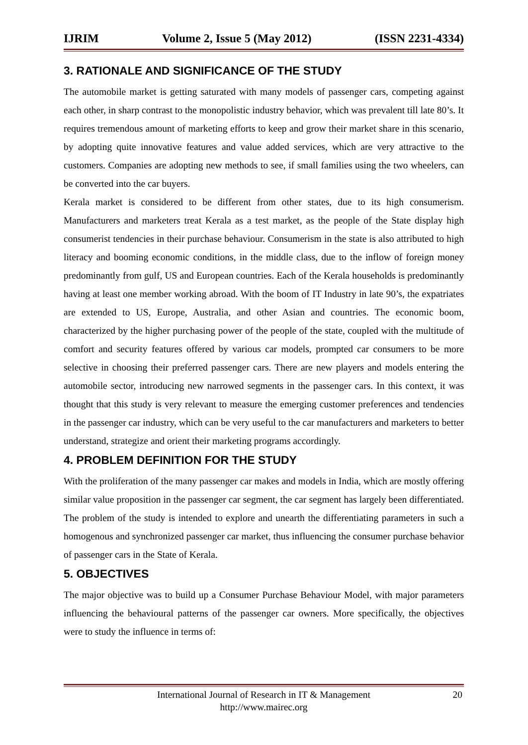IJRIM Volume 2, Issue 5 (May 2012) (ISSN 2231-4334)
3. RATIONALE AND SIGNIFICANCE OF THE STUDY
The automobile market is getting saturated with many models of passenger cars, competing against each other, in sharp contrast to the monopolistic industry behavior, which was prevalent till late 80’s. It requires tremendous amount of marketing efforts to keep and grow their market share in this scenario, by adopting quite innovative features and value added services, which are very attractive to the customers. Companies are adopting new methods to see, if small families using the two wheelers, can be converted into the car buyers.
Kerala market is considered to be different from other states, due to its high consumerism. Manufacturers and marketers treat Kerala as a test market, as the people of the State display high consumerist tendencies in their purchase behaviour. Consumerism in the state is also attributed to high literacy and booming economic conditions, in the middle class, due to the inflow of foreign money predominantly from gulf, US and European countries. Each of the Kerala households is predominantly having at least one member working abroad. With the boom of IT Industry in late 90’s, the expatriates are extended to US, Europe, Australia, and other Asian and countries. The economic boom, characterized by the higher purchasing power of the people of the state, coupled with the multitude of comfort and security features offered by various car models, prompted car consumers to be more selective in choosing their preferred passenger cars. There are new players and models entering the automobile sector, introducing new narrowed segments in the passenger cars. In this context, it was thought that this study is very relevant to measure the emerging customer preferences and tendencies in the passenger car industry, which can be very useful to the car manufacturers and marketers to better understand, strategize and orient their marketing programs accordingly.
4. PROBLEM DEFINITION FOR THE STUDY
With the proliferation of the many passenger car makes and models in India, which are mostly offering similar value proposition in the passenger car segment, the car segment has largely been differentiated. The problem of the study is intended to explore and unearth the differentiating parameters in such a homogenous and synchronized passenger car market, thus influencing the consumer purchase behavior of passenger cars in the State of Kerala.
5. OBJECTIVES
The major objective was to build up a Consumer Purchase Behaviour Model, with major parameters influencing the behavioural patterns of the passenger car owners. More specifically, the objectives were to study the influence in terms of:
International Journal of Research in IT & Management
http://www.mairec.org
20